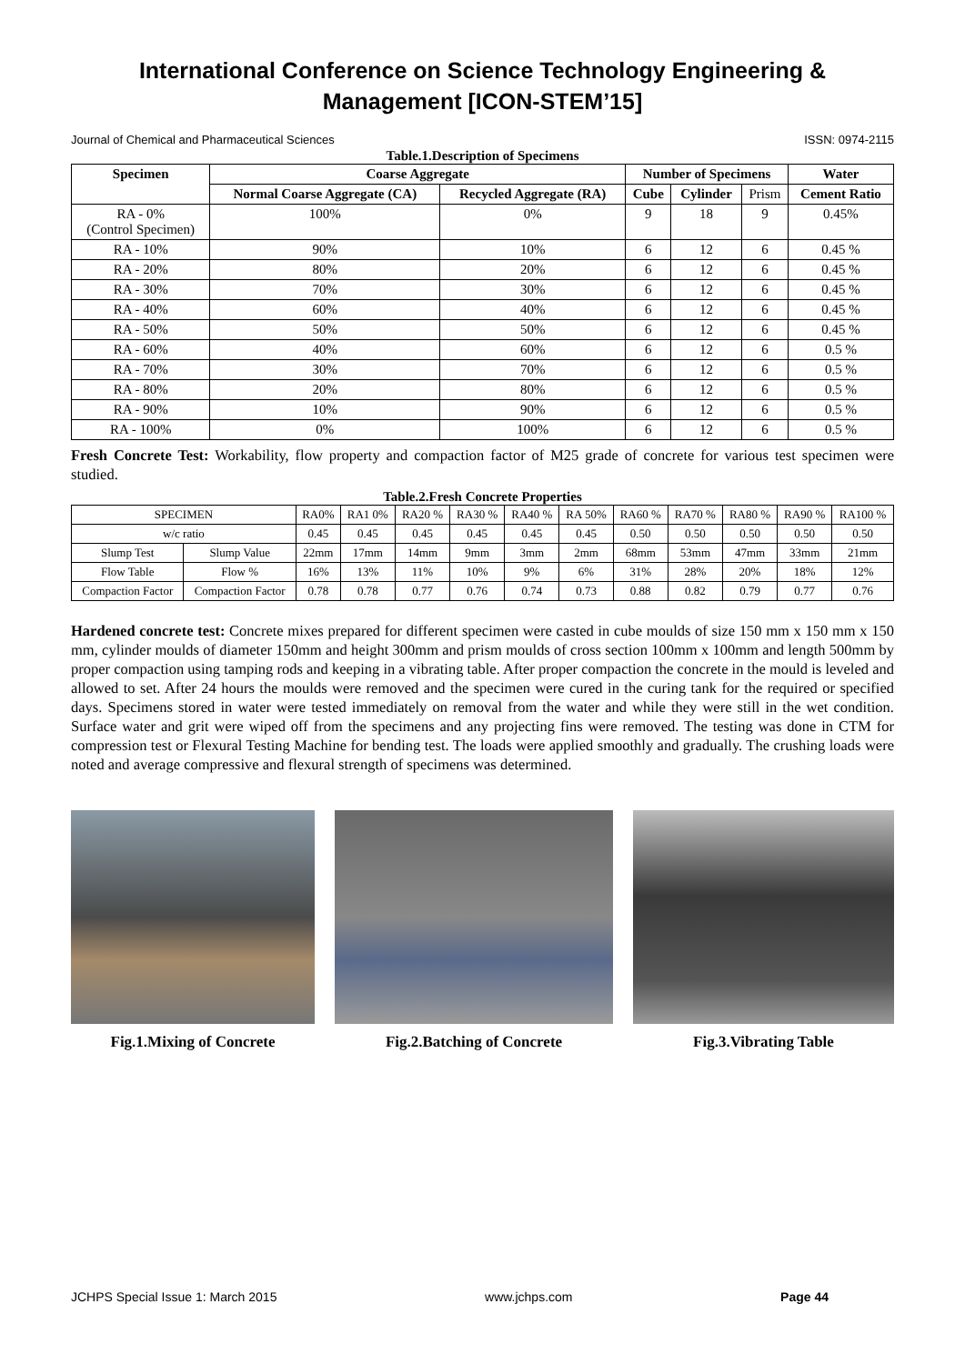International Conference on Science Technology Engineering & Management [ICON-STEM’15]
Journal of Chemical and Pharmaceutical Sciences ISSN: 0974-2115
Table.1.Description of Specimens
| Specimen | Coarse Aggregate | | Number of Specimens | | | Water |
| --- | --- | --- | --- | --- | --- | --- |
| | Normal Coarse Aggregate (CA) | Recycled Aggregate (RA) | Cube | Cylinder | Prism | Cement Ratio |
| RA - 0% (Control Specimen) | 100% | 0% | 9 | 18 | 9 | 0.45% |
| RA - 10% | 90% | 10% | 6 | 12 | 6 | 0.45 % |
| RA - 20% | 80% | 20% | 6 | 12 | 6 | 0.45 % |
| RA - 30% | 70% | 30% | 6 | 12 | 6 | 0.45 % |
| RA - 40% | 60% | 40% | 6 | 12 | 6 | 0.45 % |
| RA - 50% | 50% | 50% | 6 | 12 | 6 | 0.45 % |
| RA - 60% | 40% | 60% | 6 | 12 | 6 | 0.5 % |
| RA - 70% | 30% | 70% | 6 | 12 | 6 | 0.5 % |
| RA - 80% | 20% | 80% | 6 | 12 | 6 | 0.5 % |
| RA - 90% | 10% | 90% | 6 | 12 | 6 | 0.5 % |
| RA - 100% | 0% | 100% | 6 | 12 | 6 | 0.5 % |
Fresh Concrete Test: Workability, flow property and compaction factor of M25 grade of concrete for various test specimen were studied.
Table.2.Fresh Concrete Properties
| SPECIMEN | | RA0% | RA1 0% | RA20 % | RA30 % | RA40 % | RA 50% | RA60 % | RA70 % | RA80 % | RA90 % | RA100 % |
| --- | --- | --- | --- | --- | --- | --- | --- | --- | --- | --- | --- | --- |
| w/c ratio | | 0.45 | 0.45 | 0.45 | 0.45 | 0.45 | 0.45 | 0.50 | 0.50 | 0.50 | 0.50 | 0.50 |
| Slump Test | Slump Value | 22mm | 17mm | 14mm | 9mm | 3mm | 2mm | 68mm | 53mm | 47mm | 33mm | 21mm |
| Flow Table | Flow % | 16% | 13% | 11% | 10% | 9% | 6% | 31% | 28% | 20% | 18% | 12% |
| Compaction Factor | Compaction Factor | 0.78 | 0.78 | 0.77 | 0.76 | 0.74 | 0.73 | 0.88 | 0.82 | 0.79 | 0.77 | 0.76 |
Hardened concrete test: Concrete mixes prepared for different specimen were casted in cube moulds of size 150 mm x 150 mm x 150 mm, cylinder moulds of diameter 150mm and height 300mm and prism moulds of cross section 100mm x 100mm and length 500mm by proper compaction using tamping rods and keeping in a vibrating table. After proper compaction the concrete in the mould is leveled and allowed to set. After 24 hours the moulds were removed and the specimen were cured in the curing tank for the required or specified days. Specimens stored in water were tested immediately on removal from the water and while they were still in the wet condition. Surface water and grit were wiped off from the specimens and any projecting fins were removed. The testing was done in CTM for compression test or Flexural Testing Machine for bending test. The loads were applied smoothly and gradually. The crushing loads were noted and average compressive and flexural strength of specimens was determined.
Fig.1.Mixing of Concrete Fig.2.Batching of Concrete Fig.3.Vibrating Table
JCHPS Special Issue 1: March 2015 www.jchps.com Page 44